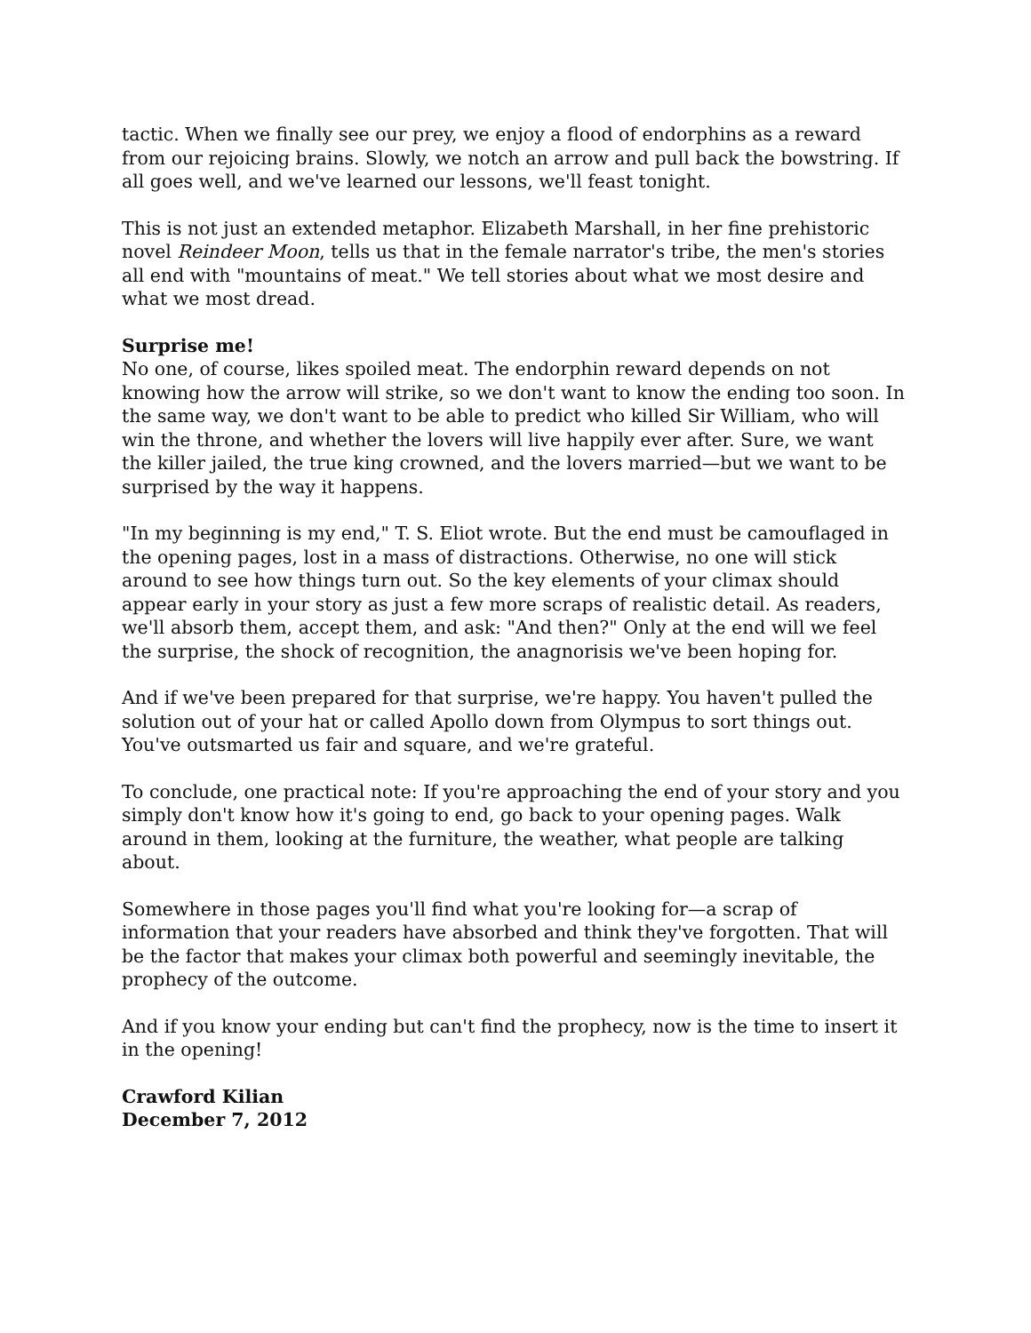tactic. When we finally see our prey, we enjoy a flood of endorphins as a reward from our rejoicing brains. Slowly, we notch an arrow and pull back the bowstring. If all goes well, and we've learned our lessons, we'll feast tonight.
This is not just an extended metaphor. Elizabeth Marshall, in her fine prehistoric novel Reindeer Moon, tells us that in the female narrator's tribe, the men's stories all end with "mountains of meat." We tell stories about what we most desire and what we most dread.
Surprise me!
No one, of course, likes spoiled meat. The endorphin reward depends on not knowing how the arrow will strike, so we don't want to know the ending too soon. In the same way, we don't want to be able to predict who killed Sir William, who will win the throne, and whether the lovers will live happily ever after. Sure, we want the killer jailed, the true king crowned, and the lovers married—but we want to be surprised by the way it happens.
"In my beginning is my end," T. S. Eliot wrote. But the end must be camouflaged in the opening pages, lost in a mass of distractions. Otherwise, no one will stick around to see how things turn out. So the key elements of your climax should appear early in your story as just a few more scraps of realistic detail. As readers, we'll absorb them, accept them, and ask: "And then?" Only at the end will we feel the surprise, the shock of recognition, the anagnorisis we've been hoping for.
And if we've been prepared for that surprise, we're happy. You haven't pulled the solution out of your hat or called Apollo down from Olympus to sort things out. You've outsmarted us fair and square, and we're grateful.
To conclude, one practical note: If you're approaching the end of your story and you simply don't know how it's going to end, go back to your opening pages. Walk around in them, looking at the furniture, the weather, what people are talking about.
Somewhere in those pages you'll find what you're looking for—a scrap of information that your readers have absorbed and think they've forgotten. That will be the factor that makes your climax both powerful and seemingly inevitable, the prophecy of the outcome.
And if you know your ending but can't find the prophecy, now is the time to insert it in the opening!
Crawford Kilian
December 7, 2012